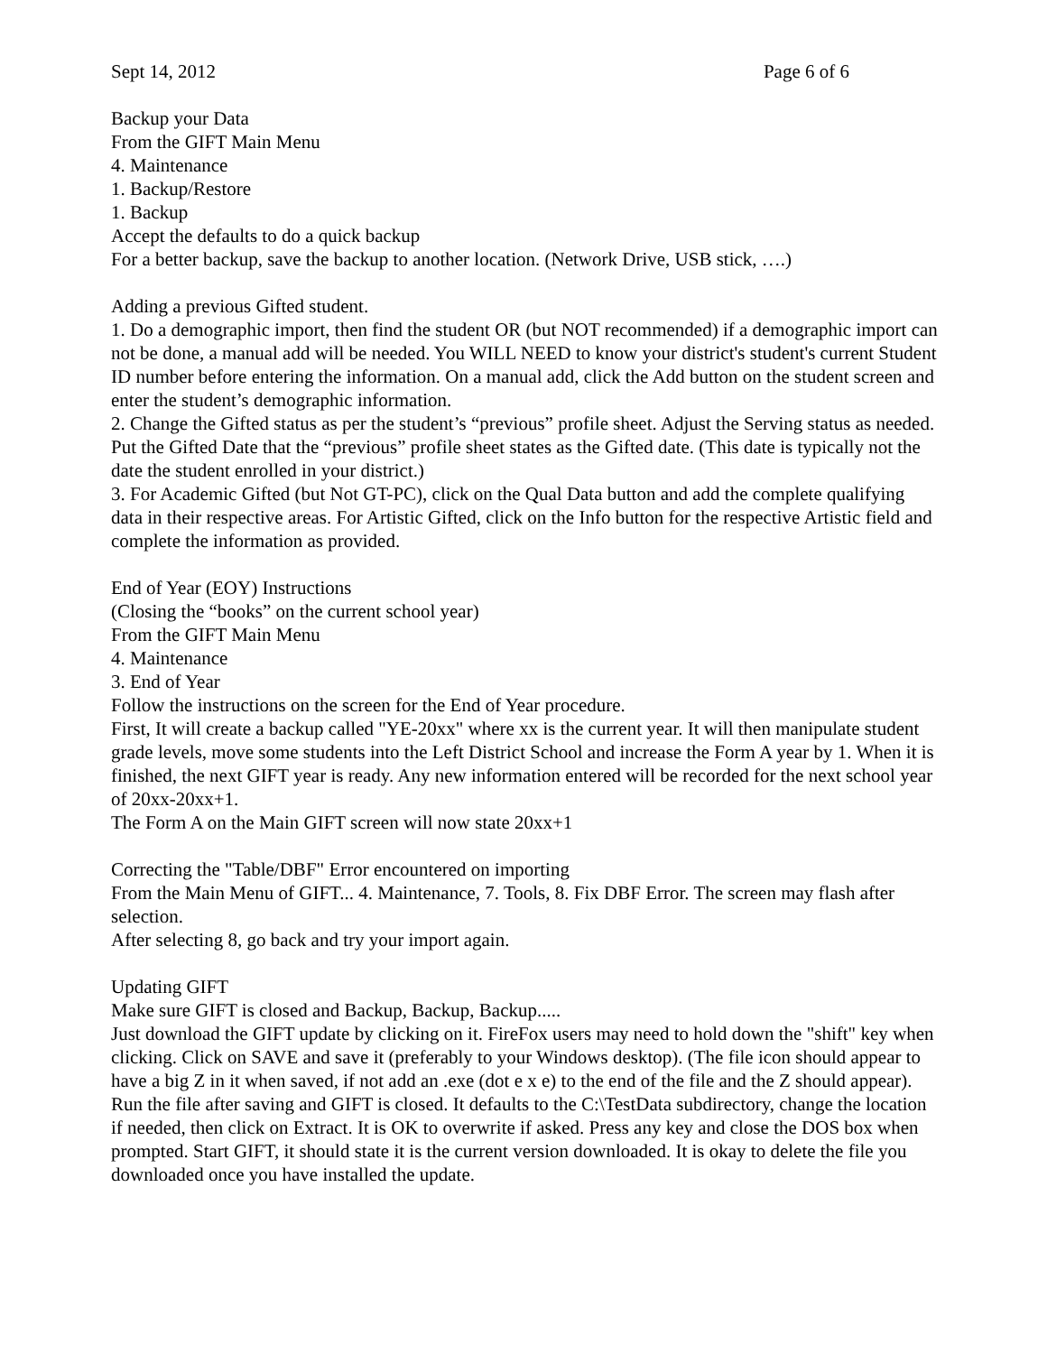Sept 14, 2012 Page 6 of 6
Backup your Data
From the GIFT Main Menu
4. Maintenance
1. Backup/Restore
1. Backup
Accept the defaults to do a quick backup
For a better backup, save the backup to another location. (Network Drive, USB stick, ….)
Adding a previous Gifted student.
1. Do a demographic import, then find the student OR (but NOT recommended) if a demographic import can not be done, a manual add will be needed. You WILL NEED to know your district's student's current Student ID number before entering the information. On a manual add, click the Add button on the student screen and enter the student’s demographic information.
2. Change the Gifted status as per the student’s “previous” profile sheet. Adjust the Serving status as needed. Put the Gifted Date that the “previous” profile sheet states as the Gifted date. (This date is typically not the date the student enrolled in your district.)
3. For Academic Gifted (but Not GT-PC), click on the Qual Data button and add the complete qualifying data in their respective areas. For Artistic Gifted, click on the Info button for the respective Artistic field and complete the information as provided.
End of Year (EOY) Instructions
(Closing the “books” on the current school year)
From the GIFT Main Menu
4. Maintenance
3. End of Year
Follow the instructions on the screen for the End of Year procedure.
First, It will create a backup called "YE-20xx" where xx is the current year. It will then manipulate student grade levels, move some students into the Left District School and increase the Form A year by 1. When it is finished, the next GIFT year is ready. Any new information entered will be recorded for the next school year of 20xx-20xx+1.
The Form A on the Main GIFT screen will now state 20xx+1
Correcting the "Table/DBF" Error encountered on importing
From the Main Menu of GIFT... 4. Maintenance, 7. Tools, 8. Fix DBF Error. The screen may flash after selection.
After selecting 8, go back and try your import again.
Updating GIFT
Make sure GIFT is closed and Backup, Backup, Backup.....
Just download the GIFT update by clicking on it. FireFox users may need to hold down the "shift" key when clicking. Click on SAVE and save it (preferably to your Windows desktop). (The file icon should appear to have a big Z in it when saved, if not add an .exe (dot e x e) to the end of the file and the Z should appear). Run the file after saving and GIFT is closed. It defaults to the C:\TestData subdirectory, change the location if needed, then click on Extract. It is OK to overwrite if asked. Press any key and close the DOS box when prompted. Start GIFT, it should state it is the current version downloaded. It is okay to delete the file you downloaded once you have installed the update.